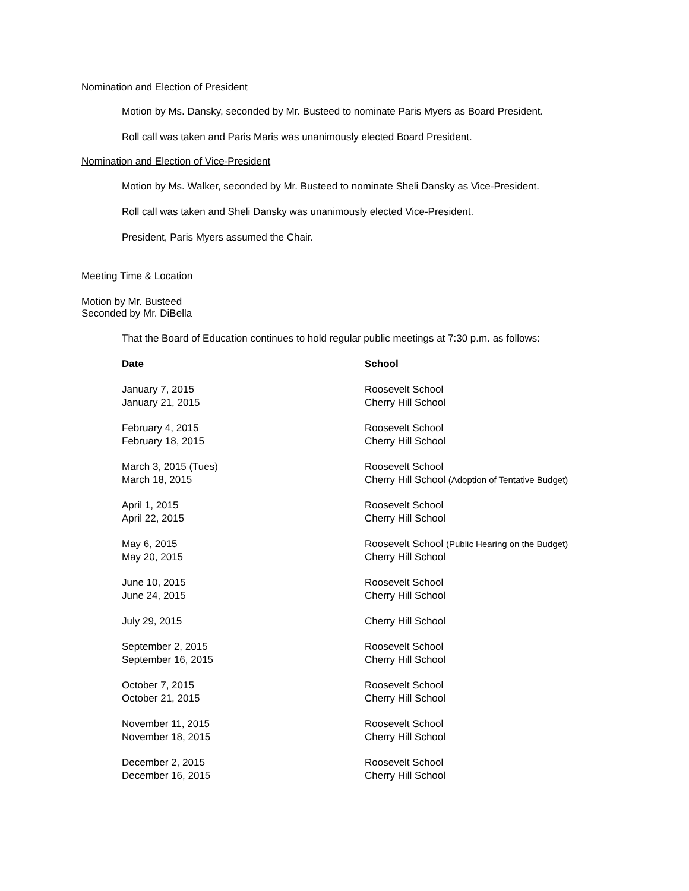Nomination and Election of President
Motion by Ms. Dansky, seconded by Mr. Busteed to nominate Paris Myers as Board President.
Roll call was taken and Paris Maris was unanimously elected Board President.
Nomination and Election of Vice-President
Motion by Ms. Walker, seconded by Mr. Busteed to nominate Sheli Dansky as Vice-President.
Roll call was taken and Sheli Dansky was unanimously elected Vice-President.
President, Paris Myers assumed the Chair.
Meeting Time & Location
Motion by Mr. Busteed
Seconded by Mr. DiBella
That the Board of Education continues to hold regular public meetings at 7:30 p.m. as follows:
| Date | School |
| --- | --- |
| January 7, 2015 | Roosevelt School |
| January 21, 2015 | Cherry Hill School |
| February 4, 2015 | Roosevelt School |
| February 18, 2015 | Cherry Hill School |
| March 3, 2015 (Tues) | Roosevelt School |
| March 18, 2015 | Cherry Hill School (Adoption of Tentative Budget) |
| April 1, 2015 | Roosevelt School |
| April 22, 2015 | Cherry Hill School |
| May 6, 2015 | Roosevelt School (Public Hearing on the Budget) |
| May 20, 2015 | Cherry Hill School |
| June 10, 2015 | Roosevelt School |
| June 24, 2015 | Cherry Hill School |
| July 29, 2015 | Cherry Hill School |
| September 2, 2015 | Roosevelt School |
| September 16, 2015 | Cherry Hill School |
| October 7, 2015 | Roosevelt School |
| October 21, 2015 | Cherry Hill School |
| November 11, 2015 | Roosevelt School |
| November 18, 2015 | Cherry Hill School |
| December 2, 2015 | Roosevelt School |
| December 16, 2015 | Cherry Hill School |